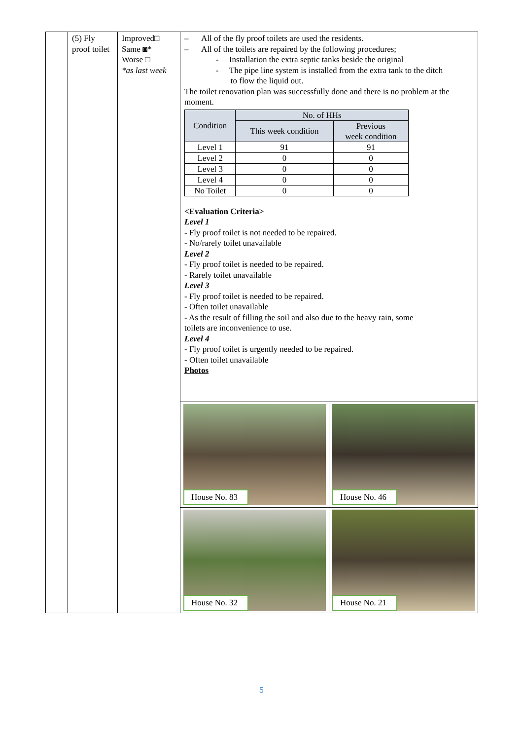| | (5) Fly proof toilet | Improved□ Same ◙* Worse □ *as last week | – All of the fly proof toilets are used the residents. – All of the toilets are repaired by the following procedures; - Installation the extra septic tanks beside the original - The pipe line system is installed from the extra tank to the ditch to flow the liquid out. The toilet renovation plan was successfully done and there is no problem at the moment. / Condition / No. of HHs / / / --- / --- / --- / / / This week condition / Previous week condition / / Level 1 / 91 / 91 / / Level 2 / 0 / 0 / / Level 3 / 0 / 0 / / Level 4 / 0 / 0 / / No Toilet / 0 / 0 / <Evaluation Criteria> Level 1 - Fly proof toilet is not needed to be repaired. - No/rarely toilet unavailable Level 2 - Fly proof toilet is needed to be repaired. - Rarely toilet unavailable Level 3 - Fly proof toilet is needed to be repaired. - Often toilet unavailable - As the result of filling the soil and also due to the heavy rain, some toilets are inconvenience to use. Level 4 - Fly proof toilet is urgently needed to be repaired. - Often toilet unavailable Photos | |
| | | | House No. 83 | House No. 46 |
| | | | House No. 32 | House No. 21 |
5